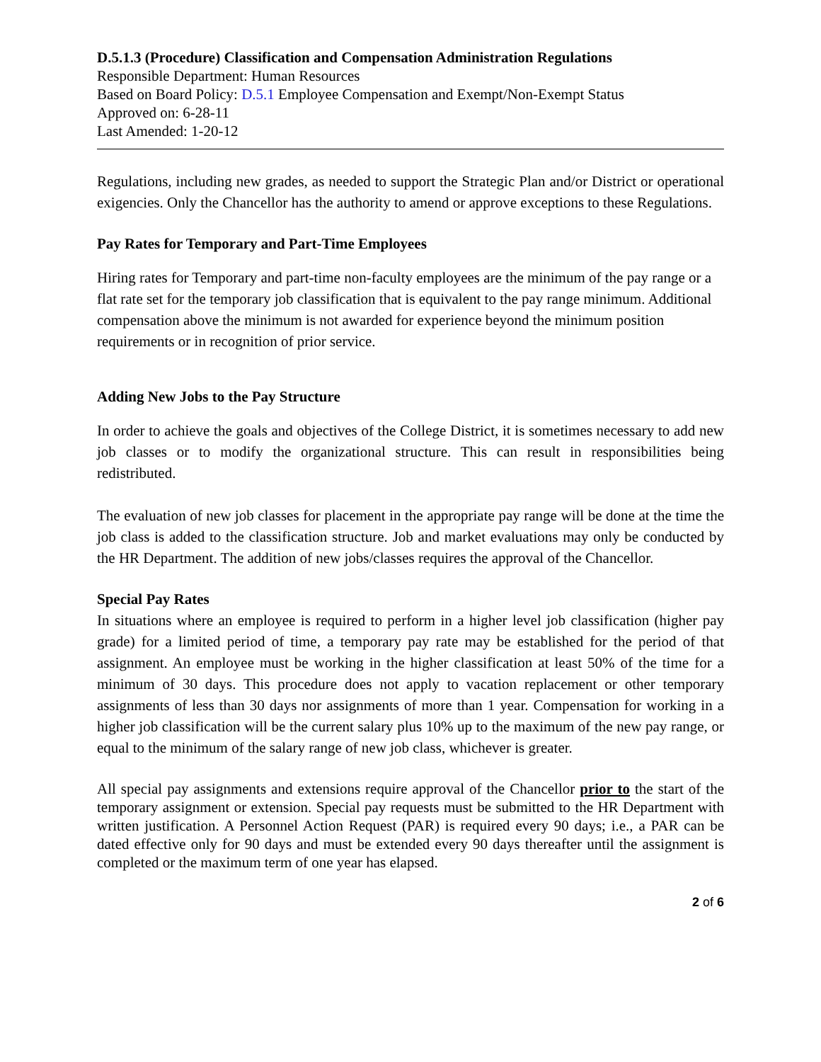D.5.1.3 (Procedure) Classification and Compensation Administration Regulations
Responsible Department: Human Resources
Based on Board Policy: D.5.1 Employee Compensation and Exempt/Non-Exempt Status
Approved on: 6-28-11
Last Amended: 1-20-12
Regulations, including new grades, as needed to support the Strategic Plan and/or District or operational exigencies. Only the Chancellor has the authority to amend or approve exceptions to these Regulations.
Pay Rates for Temporary and Part-Time Employees
Hiring rates for Temporary and part-time non-faculty employees are the minimum of the pay range or a flat rate set for the temporary job classification that is equivalent to the pay range minimum. Additional compensation above the minimum is not awarded for experience beyond the minimum position requirements or in recognition of prior service.
Adding New Jobs to the Pay Structure
In order to achieve the goals and objectives of the College District, it is sometimes necessary to add new job classes or to modify the organizational structure. This can result in responsibilities being redistributed.
The evaluation of new job classes for placement in the appropriate pay range will be done at the time the job class is added to the classification structure. Job and market evaluations may only be conducted by the HR Department. The addition of new jobs/classes requires the approval of the Chancellor.
Special Pay Rates
In situations where an employee is required to perform in a higher level job classification (higher pay grade) for a limited period of time, a temporary pay rate may be established for the period of that assignment. An employee must be working in the higher classification at least 50% of the time for a minimum of 30 days. This procedure does not apply to vacation replacement or other temporary assignments of less than 30 days nor assignments of more than 1 year. Compensation for working in a higher job classification will be the current salary plus 10% up to the maximum of the new pay range, or equal to the minimum of the salary range of new job class, whichever is greater.
All special pay assignments and extensions require approval of the Chancellor prior to the start of the temporary assignment or extension. Special pay requests must be submitted to the HR Department with written justification. A Personnel Action Request (PAR) is required every 90 days; i.e., a PAR can be dated effective only for 90 days and must be extended every 90 days thereafter until the assignment is completed or the maximum term of one year has elapsed.
2 of 6